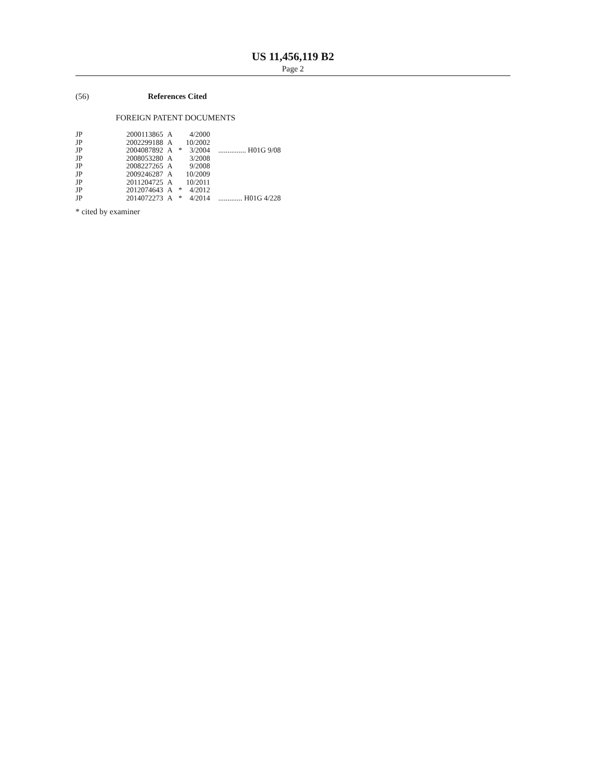US 11,456,119 B2
Page 2
(56) References Cited
FOREIGN PATENT DOCUMENTS
| JP | 2000113865 | A | | 4/2000 | |
| JP | 2002299188 | A | | 10/2002 | |
| JP | 2004087892 | A | * | 3/2004 | ............... H01G 9/08 |
| JP | 2008053280 | A | | 3/2008 | |
| JP | 2008227265 | A | | 9/2008 | |
| JP | 2009246287 | A | | 10/2009 | |
| JP | 2011204725 | A | | 10/2011 | |
| JP | 2012074643 | A | * | 4/2012 | |
| JP | 2014072273 | A | * | 4/2014 | ............. H01G 4/228 |
* cited by examiner